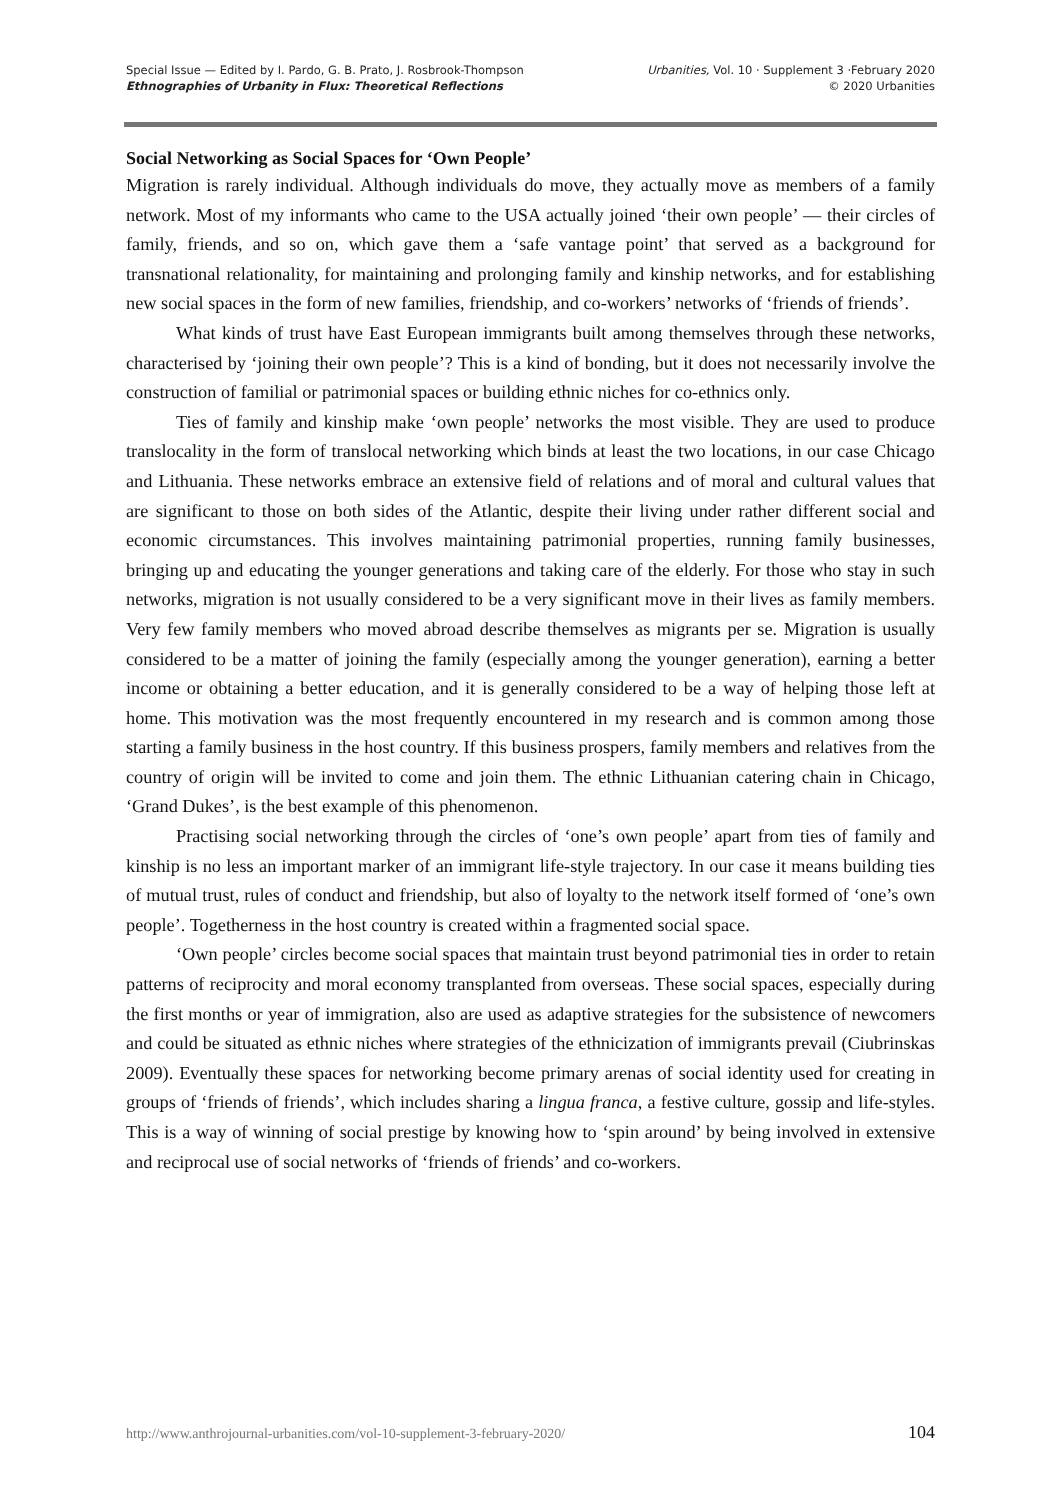Special Issue — Edited by I. Pardo, G. B. Prato, J. Rosbrook-Thompson
Ethnographies of Urbanity in Flux: Theoretical Reflections
Urbanities, Vol. 10 · Supplement 3 ·February 2020
© 2020 Urbanities
Social Networking as Social Spaces for ‘Own People’
Migration is rarely individual. Although individuals do move, they actually move as members of a family network. Most of my informants who came to the USA actually joined ‘their own people’ — their circles of family, friends, and so on, which gave them a ‘safe vantage point’ that served as a background for transnational relationality, for maintaining and prolonging family and kinship networks, and for establishing new social spaces in the form of new families, friendship, and co-workers’ networks of ‘friends of friends’.
What kinds of trust have East European immigrants built among themselves through these networks, characterised by ‘joining their own people’? This is a kind of bonding, but it does not necessarily involve the construction of familial or patrimonial spaces or building ethnic niches for co-ethnics only.
Ties of family and kinship make ‘own people’ networks the most visible. They are used to produce translocality in the form of translocal networking which binds at least the two locations, in our case Chicago and Lithuania. These networks embrace an extensive field of relations and of moral and cultural values that are significant to those on both sides of the Atlantic, despite their living under rather different social and economic circumstances. This involves maintaining patrimonial properties, running family businesses, bringing up and educating the younger generations and taking care of the elderly. For those who stay in such networks, migration is not usually considered to be a very significant move in their lives as family members. Very few family members who moved abroad describe themselves as migrants per se. Migration is usually considered to be a matter of joining the family (especially among the younger generation), earning a better income or obtaining a better education, and it is generally considered to be a way of helping those left at home. This motivation was the most frequently encountered in my research and is common among those starting a family business in the host country. If this business prospers, family members and relatives from the country of origin will be invited to come and join them. The ethnic Lithuanian catering chain in Chicago, ‘Grand Dukes’, is the best example of this phenomenon.
Practising social networking through the circles of ‘one’s own people’ apart from ties of family and kinship is no less an important marker of an immigrant life-style trajectory. In our case it means building ties of mutual trust, rules of conduct and friendship, but also of loyalty to the network itself formed of ‘one’s own people’. Togetherness in the host country is created within a fragmented social space.
‘Own people’ circles become social spaces that maintain trust beyond patrimonial ties in order to retain patterns of reciprocity and moral economy transplanted from overseas. These social spaces, especially during the first months or year of immigration, also are used as adaptive strategies for the subsistence of newcomers and could be situated as ethnic niches where strategies of the ethnicization of immigrants prevail (Ciubrinskas 2009). Eventually these spaces for networking become primary arenas of social identity used for creating in groups of ‘friends of friends’, which includes sharing a lingua franca, a festive culture, gossip and life-styles. This is a way of winning of social prestige by knowing how to ‘spin around’ by being involved in extensive and reciprocal use of social networks of ‘friends of friends’ and co-workers.
http://www.anthrojournal-urbanities.com/vol-10-supplement-3-february-2020/ 104